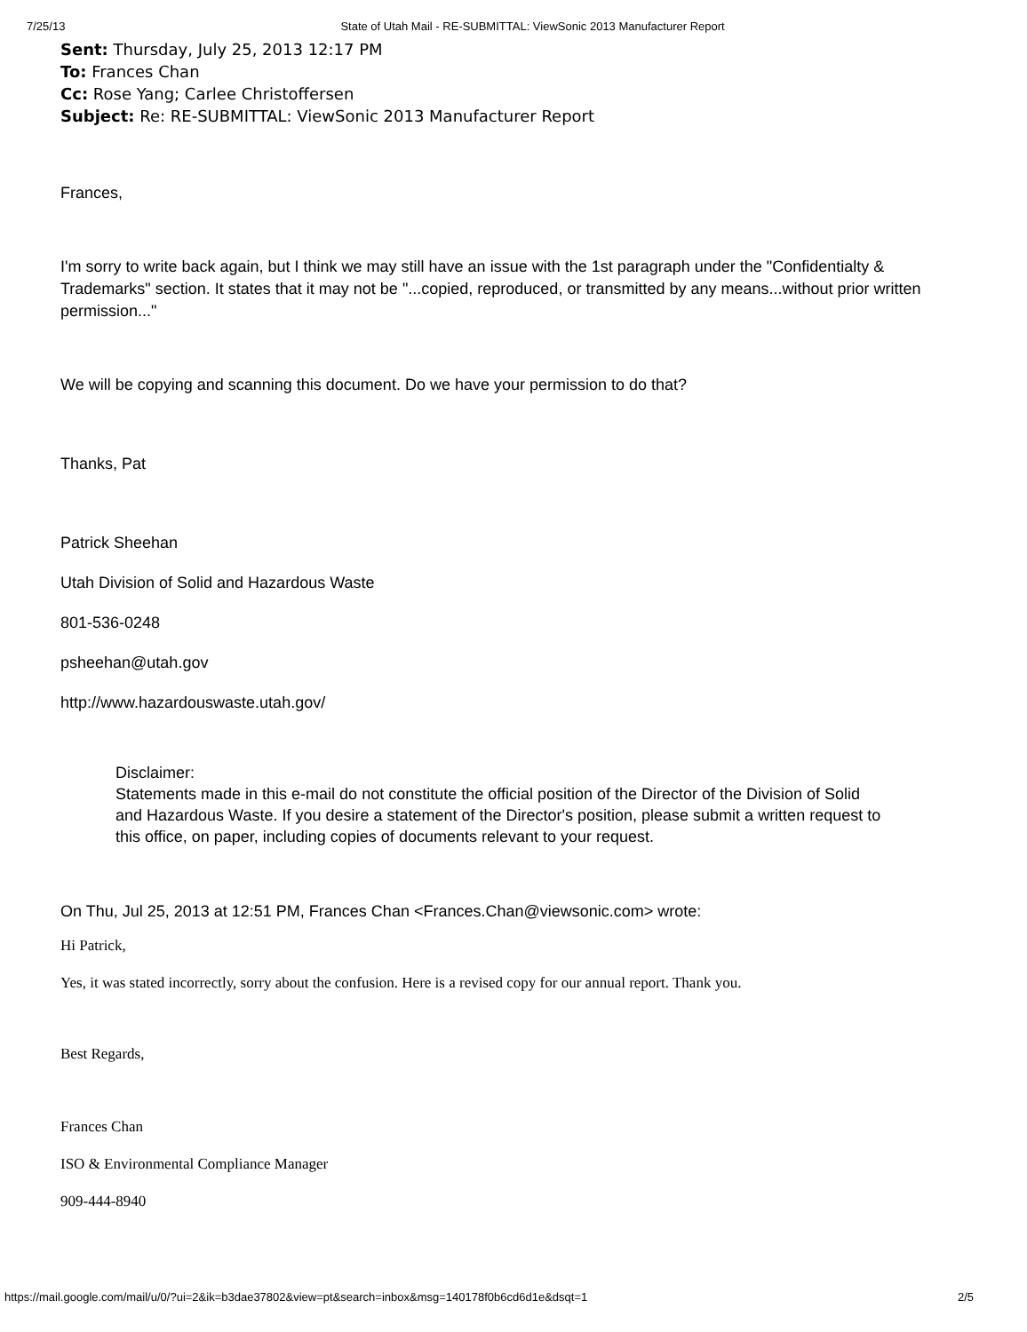7/25/13 State of Utah Mail - RE-SUBMITTAL: ViewSonic 2013 Manufacturer Report
Sent: Thursday, July 25, 2013 12:17 PM
To: Frances Chan
Cc: Rose Yang; Carlee Christoffersen
Subject: Re: RE-SUBMITTAL: ViewSonic 2013 Manufacturer Report
Frances,
I'm sorry to write back again, but I think we may still have an issue with the 1st paragraph under the "Confidentialty & Trademarks" section. It states that it may not be "...copied, reproduced, or transmitted by any means...without prior written permission..."
We will be copying and scanning this document. Do we have your permission to do that?
Thanks, Pat
Patrick Sheehan
Utah Division of Solid and Hazardous Waste
801-536-0248
psheehan@utah.gov
http://www.hazardouswaste.utah.gov/
Disclaimer:
Statements made in this e-mail do not constitute the official position of the Director of the Division of Solid and Hazardous Waste. If you desire a statement of the Director's position, please submit a written request to this office, on paper, including copies of documents relevant to your request.
On Thu, Jul 25, 2013 at 12:51 PM, Frances Chan <Frances.Chan@viewsonic.com> wrote:
Hi Patrick,
Yes, it was stated incorrectly, sorry about the confusion. Here is a revised copy for our annual report. Thank you.
Best Regards,
Frances Chan
ISO & Environmental Compliance Manager
909-444-8940
https://mail.google.com/mail/u/0/?ui=2&ik=b3dae37802&view=pt&search=inbox&msg=140178f0b6cd6d1e&dsqt=1 2/5